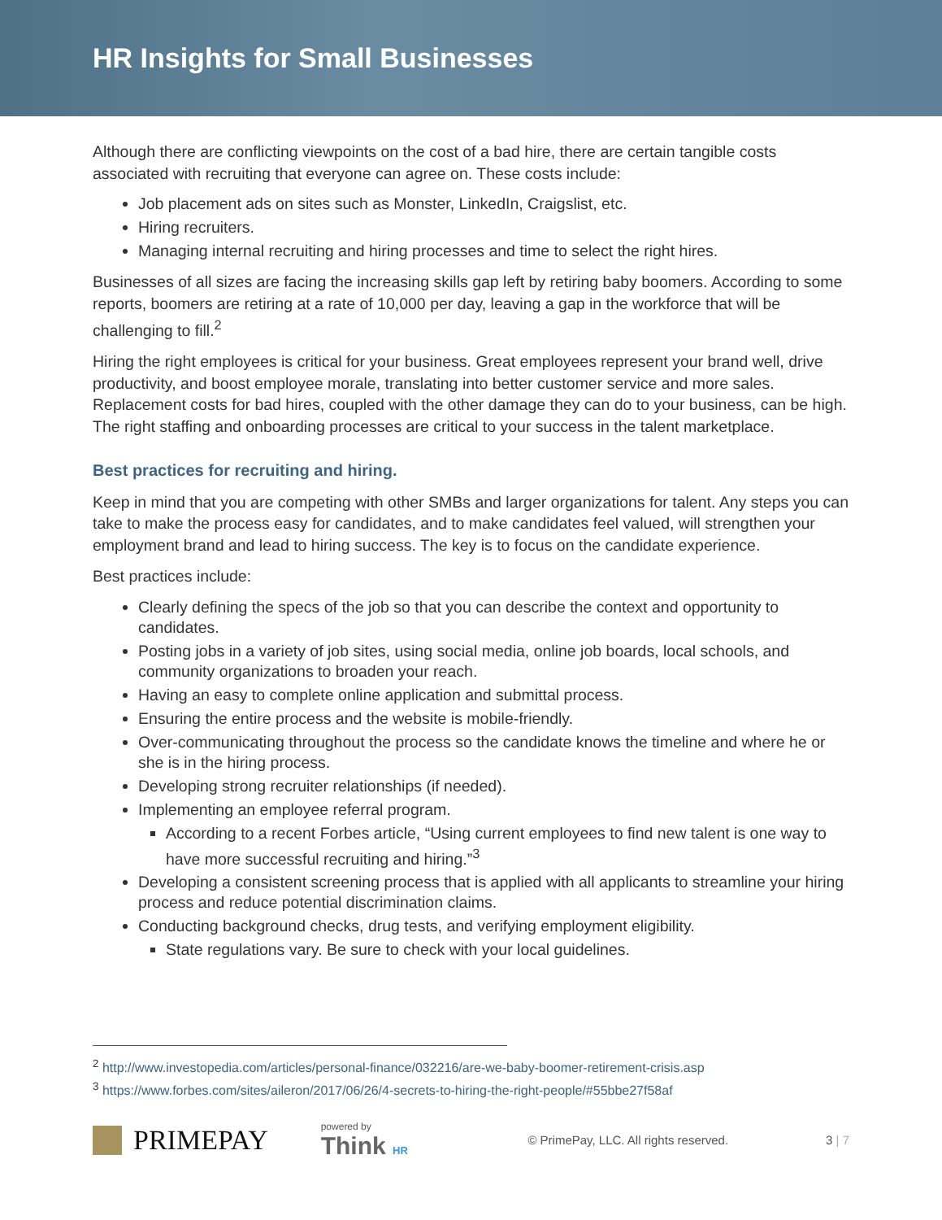HR Insights for Small Businesses
Although there are conflicting viewpoints on the cost of a bad hire, there are certain tangible costs associated with recruiting that everyone can agree on. These costs include:
Job placement ads on sites such as Monster, LinkedIn, Craigslist, etc.
Hiring recruiters.
Managing internal recruiting and hiring processes and time to select the right hires.
Businesses of all sizes are facing the increasing skills gap left by retiring baby boomers. According to some reports, boomers are retiring at a rate of 10,000 per day, leaving a gap in the workforce that will be challenging to fill.<sup>2</sup>
Hiring the right employees is critical for your business. Great employees represent your brand well, drive productivity, and boost employee morale, translating into better customer service and more sales. Replacement costs for bad hires, coupled with the other damage they can do to your business, can be high. The right staffing and onboarding processes are critical to your success in the talent marketplace.
Best practices for recruiting and hiring.
Keep in mind that you are competing with other SMBs and larger organizations for talent. Any steps you can take to make the process easy for candidates, and to make candidates feel valued, will strengthen your employment brand and lead to hiring success. The key is to focus on the candidate experience.
Best practices include:
Clearly defining the specs of the job so that you can describe the context and opportunity to candidates.
Posting jobs in a variety of job sites, using social media, online job boards, local schools, and community organizations to broaden your reach.
Having an easy to complete online application and submittal process.
Ensuring the entire process and the website is mobile-friendly.
Over-communicating throughout the process so the candidate knows the timeline and where he or she is in the hiring process.
Developing strong recruiter relationships (if needed).
Implementing an employee referral program.
According to a recent Forbes article, “Using current employees to find new talent is one way to have more successful recruiting and hiring.”<sup>3</sup>
Developing a consistent screening process that is applied with all applicants to streamline your hiring process and reduce potential discrimination claims.
Conducting background checks, drug tests, and verifying employment eligibility.
State regulations vary. Be sure to check with your local guidelines.
<sup>2</sup> http://www.investopedia.com/articles/personal-finance/032216/are-we-baby-boomer-retirement-crisis.asp
<sup>3</sup> https://www.forbes.com/sites/aileron/2017/06/26/4-secrets-to-hiring-the-right-people/#55bbe27f58af
PRIMEPAY
powered by
Think HR
© PrimePay, LLC. All rights reserved.
3 | 7